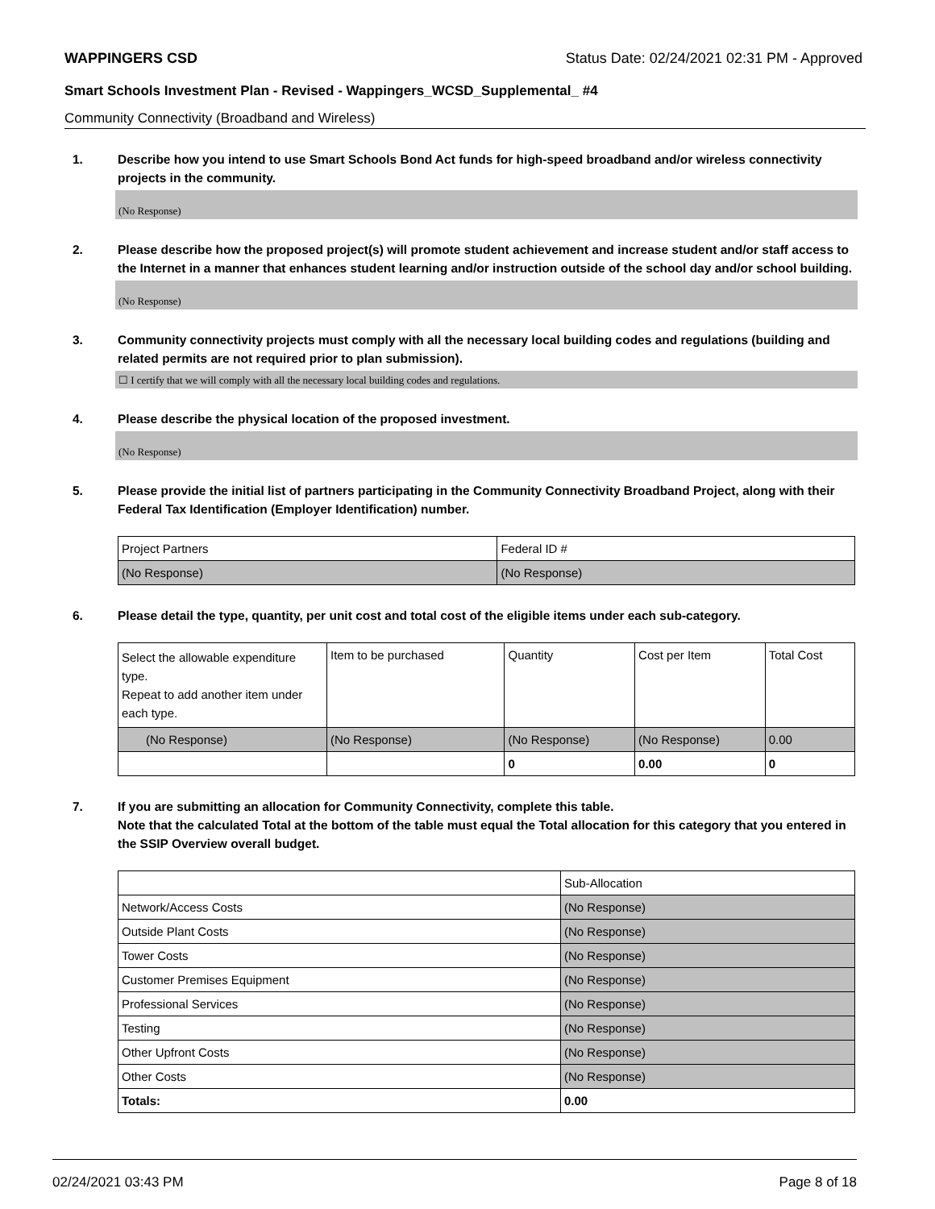WAPPINGERS CSD Status Date: 02/24/2021 02:31 PM - Approved
Smart Schools Investment Plan - Revised - Wappingers_WCSD_Supplemental_ #4
Community Connectivity (Broadband and Wireless)
1. Describe how you intend to use Smart Schools Bond Act funds for high-speed broadband and/or wireless connectivity projects in the community.
(No Response)
2. Please describe how the proposed project(s) will promote student achievement and increase student and/or staff access to the Internet in a manner that enhances student learning and/or instruction outside of the school day and/or school building.
(No Response)
3. Community connectivity projects must comply with all the necessary local building codes and regulations (building and related permits are not required prior to plan submission).
☐ I certify that we will comply with all the necessary local building codes and regulations.
4. Please describe the physical location of the proposed investment.
(No Response)
5. Please provide the initial list of partners participating in the Community Connectivity Broadband Project, along with their Federal Tax Identification (Employer Identification) number.
| Project Partners | Federal ID # |
| (No Response) | (No Response) |
6. Please detail the type, quantity, per unit cost and total cost of the eligible items under each sub-category.
| Select the allowable expenditure type. Repeat to add another item under each type. | Item to be purchased | Quantity | Cost per Item | Total Cost |
| (No Response) | (No Response) | (No Response) | (No Response) | 0.00 |
| | | 0 | 0.00 | 0 |
7. If you are submitting an allocation for Community Connectivity, complete this table.
Note that the calculated Total at the bottom of the table must equal the Total allocation for this category that you entered in the SSIP Overview overall budget.
| | Sub-Allocation |
| Network/Access Costs | (No Response) |
| Outside Plant Costs | (No Response) |
| Tower Costs | (No Response) |
| Customer Premises Equipment | (No Response) |
| Professional Services | (No Response) |
| Testing | (No Response) |
| Other Upfront Costs | (No Response) |
| Other Costs | (No Response) |
| Totals: | 0.00 |
02/24/2021 03:43 PM Page 8 of 18